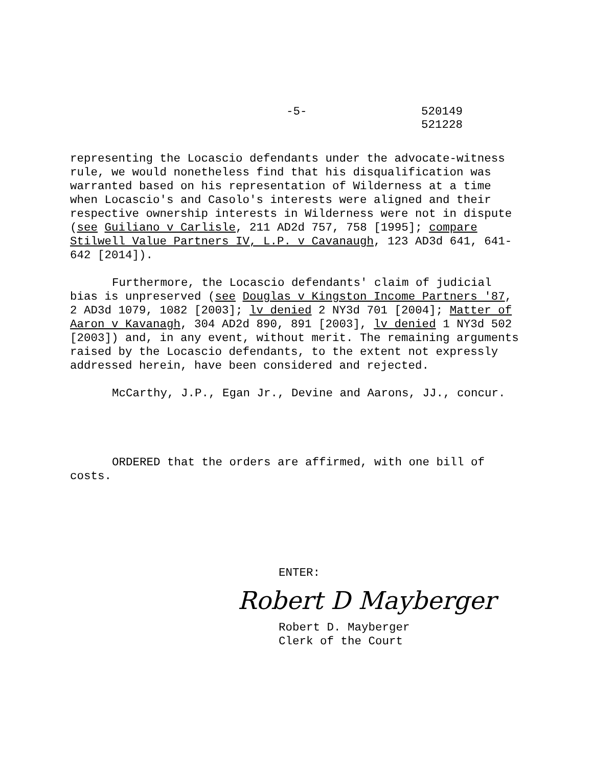-5- 520149
521228
representing the Locascio defendants under the advocate-witness rule, we would nonetheless find that his disqualification was warranted based on his representation of Wilderness at a time when Locascio's and Casolo's interests were aligned and their respective ownership interests in Wilderness were not in dispute (see Guiliano v Carlisle, 211 AD2d 757, 758 [1995]; compare Stilwell Value Partners IV, L.P. v Cavanaugh, 123 AD3d 641, 641-642 [2014]).
Furthermore, the Locascio defendants' claim of judicial bias is unpreserved (see Douglas v Kingston Income Partners '87, 2 AD3d 1079, 1082 [2003]; lv denied 2 NY3d 701 [2004]; Matter of Aaron v Kavanagh, 304 AD2d 890, 891 [2003], lv denied 1 NY3d 502 [2003]) and, in any event, without merit. The remaining arguments raised by the Locascio defendants, to the extent not expressly addressed herein, have been considered and rejected.
McCarthy, J.P., Egan Jr., Devine and Aarons, JJ., concur.
ORDERED that the orders are affirmed, with one bill of costs.
ENTER:
Robert D Mayberger
Robert D. Mayberger
Clerk of the Court